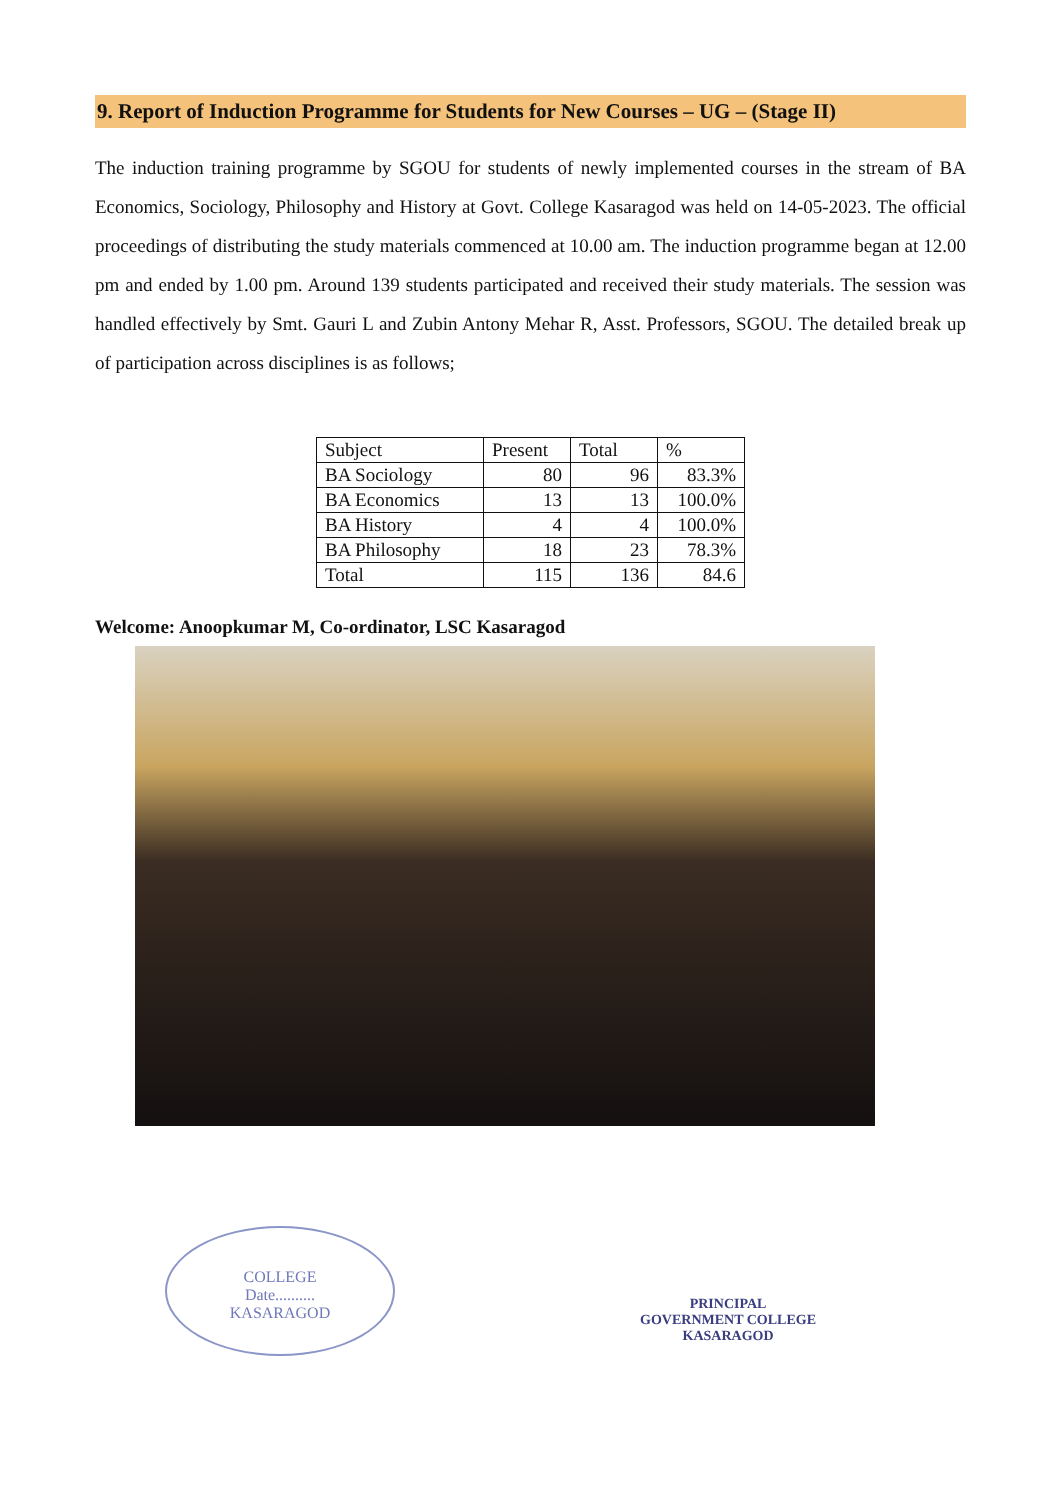9. Report of Induction Programme for Students for New Courses – UG – (Stage II)
The induction training programme by SGOU for students of newly implemented courses in the stream of BA Economics, Sociology, Philosophy and History at Govt. College Kasaragod was held on 14-05-2023. The official proceedings of distributing the study materials commenced at 10.00 am. The induction programme began at 12.00 pm and ended by 1.00 pm. Around 139 students participated and received their study materials. The session was handled effectively by Smt. Gauri L and Zubin Antony Mehar R, Asst. Professors, SGOU. The detailed break up of participation across disciplines is as follows;
| Subject | Present | Total | % |
| --- | --- | --- | --- |
| BA Sociology | 80 | 96 | 83.3% |
| BA Economics | 13 | 13 | 100.0% |
| BA History | 4 | 4 | 100.0% |
| BA Philosophy | 18 | 23 | 78.3% |
| Total | 115 | 136 | 84.6 |
Welcome: Anoopkumar M, Co-ordinator, LSC Kasaragod
COLLEGE
Date..........
KASARAGOD
PRINCIPAL
GOVERNMENT COLLEGE
KASARAGOD